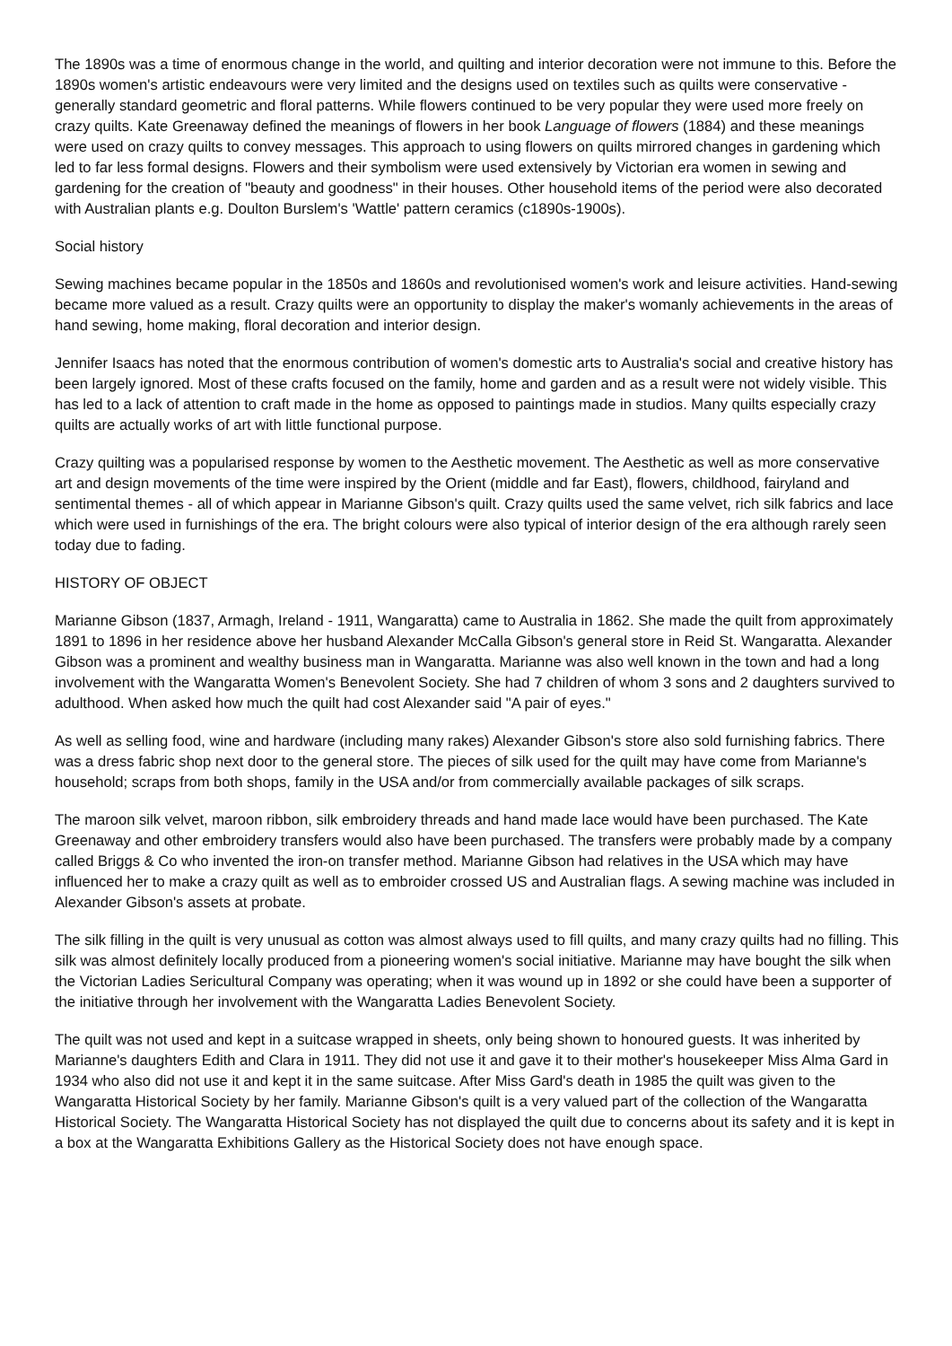The 1890s was a time of enormous change in the world, and quilting and interior decoration were not immune to this. Before the 1890s women's artistic endeavours were very limited and the designs used on textiles such as quilts were conservative - generally standard geometric and floral patterns. While flowers continued to be very popular they were used more freely on crazy quilts. Kate Greenaway defined the meanings of flowers in her book Language of flowers (1884) and these meanings were used on crazy quilts to convey messages. This approach to using flowers on quilts mirrored changes in gardening which led to far less formal designs. Flowers and their symbolism were used extensively by Victorian era women in sewing and gardening for the creation of "beauty and goodness" in their houses. Other household items of the period were also decorated with Australian plants e.g. Doulton Burslem's 'Wattle' pattern ceramics (c1890s-1900s).
Social history
Sewing machines became popular in the 1850s and 1860s and revolutionised women's work and leisure activities. Hand-sewing became more valued as a result. Crazy quilts were an opportunity to display the maker's womanly achievements in the areas of hand sewing, home making, floral decoration and interior design.
Jennifer Isaacs has noted that the enormous contribution of women's domestic arts to Australia's social and creative history has been largely ignored. Most of these crafts focused on the family, home and garden and as a result were not widely visible. This has led to a lack of attention to craft made in the home as opposed to paintings made in studios. Many quilts especially crazy quilts are actually works of art with little functional purpose.
Crazy quilting was a popularised response by women to the Aesthetic movement. The Aesthetic as well as more conservative art and design movements of the time were inspired by the Orient (middle and far East), flowers, childhood, fairyland and sentimental themes - all of which appear in Marianne Gibson's quilt. Crazy quilts used the same velvet, rich silk fabrics and lace which were used in furnishings of the era. The bright colours were also typical of interior design of the era although rarely seen today due to fading.
HISTORY OF OBJECT
Marianne Gibson (1837, Armagh, Ireland - 1911, Wangaratta) came to Australia in 1862. She made the quilt from approximately 1891 to 1896 in her residence above her husband Alexander McCalla Gibson's general store in Reid St. Wangaratta. Alexander Gibson was a prominent and wealthy business man in Wangaratta. Marianne was also well known in the town and had a long involvement with the Wangaratta Women's Benevolent Society. She had 7 children of whom 3 sons and 2 daughters survived to adulthood. When asked how much the quilt had cost Alexander said "A pair of eyes."
As well as selling food, wine and hardware (including many rakes) Alexander Gibson's store also sold furnishing fabrics. There was a dress fabric shop next door to the general store. The pieces of silk used for the quilt may have come from Marianne's household; scraps from both shops, family in the USA and/or from commercially available packages of silk scraps.
The maroon silk velvet, maroon ribbon, silk embroidery threads and hand made lace would have been purchased. The Kate Greenaway and other embroidery transfers would also have been purchased. The transfers were probably made by a company called Briggs & Co who invented the iron-on transfer method. Marianne Gibson had relatives in the USA which may have influenced her to make a crazy quilt as well as to embroider crossed US and Australian flags. A sewing machine was included in Alexander Gibson's assets at probate.
The silk filling in the quilt is very unusual as cotton was almost always used to fill quilts, and many crazy quilts had no filling. This silk was almost definitely locally produced from a pioneering women's social initiative. Marianne may have bought the silk when the Victorian Ladies Sericultural Company was operating; when it was wound up in 1892 or she could have been a supporter of the initiative through her involvement with the Wangaratta Ladies Benevolent Society.
The quilt was not used and kept in a suitcase wrapped in sheets, only being shown to honoured guests. It was inherited by Marianne's daughters Edith and Clara in 1911. They did not use it and gave it to their mother's housekeeper Miss Alma Gard in 1934 who also did not use it and kept it in the same suitcase. After Miss Gard's death in 1985 the quilt was given to the Wangaratta Historical Society by her family. Marianne Gibson's quilt is a very valued part of the collection of the Wangaratta Historical Society. The Wangaratta Historical Society has not displayed the quilt due to concerns about its safety and it is kept in a box at the Wangaratta Exhibitions Gallery as the Historical Society does not have enough space.